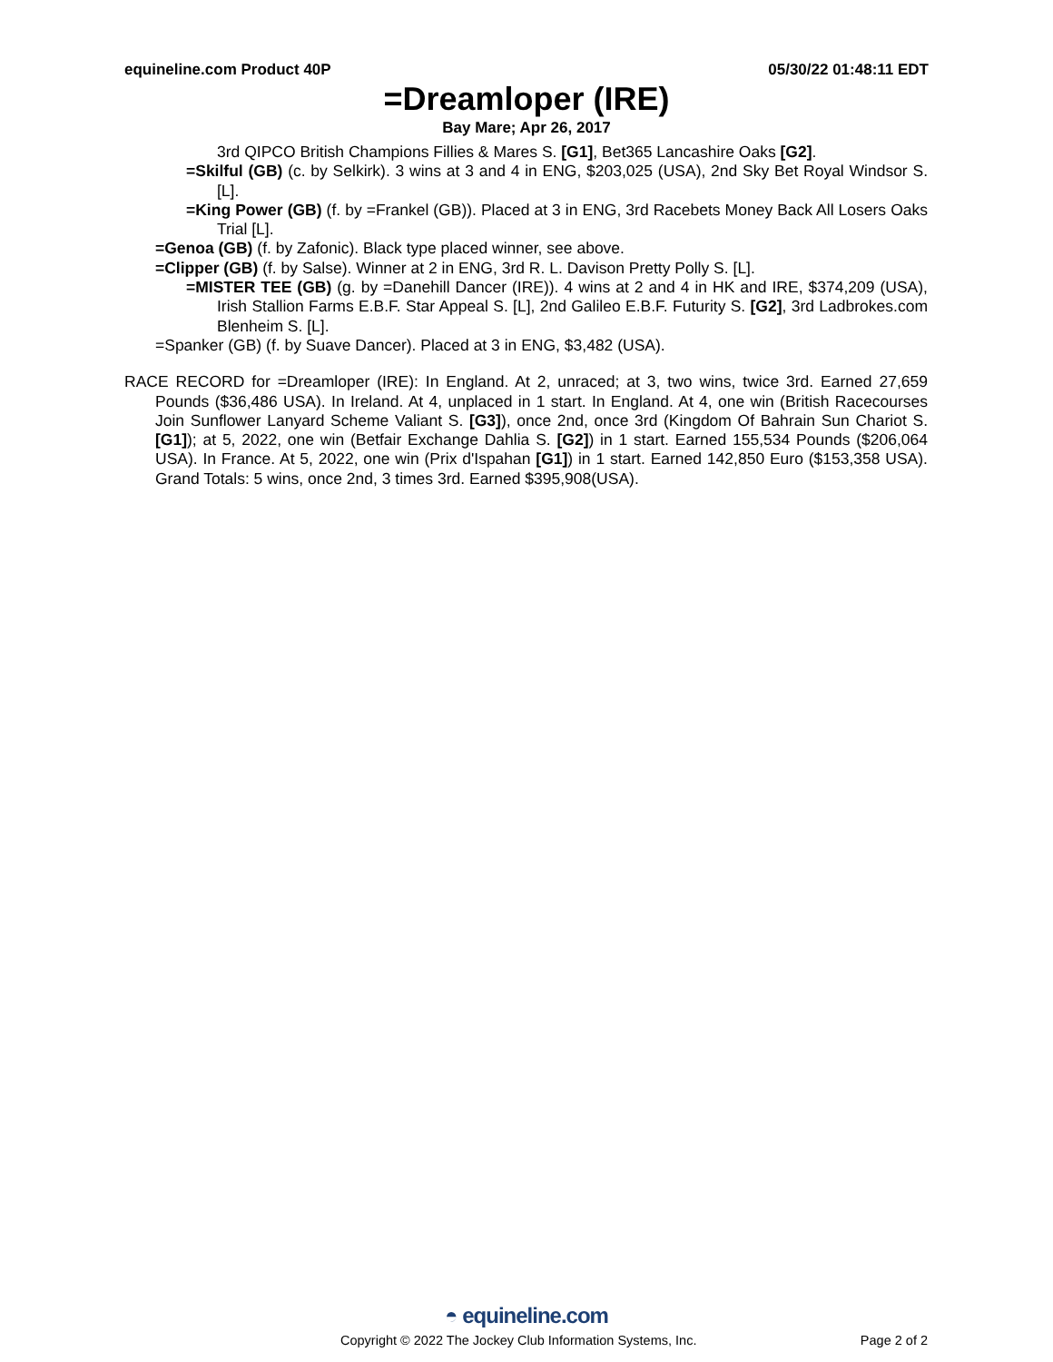equineline.com Product 40P 05/30/22 01:48:11 EDT
=Dreamloper (IRE)
Bay Mare; Apr 26, 2017
3rd QIPCO British Champions Fillies & Mares S. [G1], Bet365 Lancashire Oaks [G2].
=Skilful (GB) (c. by Selkirk). 3 wins at 3 and 4 in ENG, $203,025 (USA), 2nd Sky Bet Royal Windsor S. [L].
=King Power (GB) (f. by =Frankel (GB)). Placed at 3 in ENG, 3rd Racebets Money Back All Losers Oaks Trial [L].
=Genoa (GB) (f. by Zafonic). Black type placed winner, see above.
=Clipper (GB) (f. by Salse). Winner at 2 in ENG, 3rd R. L. Davison Pretty Polly S. [L].
=MISTER TEE (GB) (g. by =Danehill Dancer (IRE)). 4 wins at 2 and 4 in HK and IRE, $374,209 (USA), Irish Stallion Farms E.B.F. Star Appeal S. [L], 2nd Galileo E.B.F. Futurity S. [G2], 3rd Ladbrokes.com Blenheim S. [L].
=Spanker (GB) (f. by Suave Dancer). Placed at 3 in ENG, $3,482 (USA).
RACE RECORD for =Dreamloper (IRE): In England. At 2, unraced; at 3, two wins, twice 3rd. Earned 27,659 Pounds ($36,486 USA). In Ireland. At 4, unplaced in 1 start. In England. At 4, one win (British Racecourses Join Sunflower Lanyard Scheme Valiant S. [G3]), once 2nd, once 3rd (Kingdom Of Bahrain Sun Chariot S. [G1]); at 5, 2022, one win (Betfair Exchange Dahlia S. [G2]) in 1 start. Earned 155,534 Pounds ($206,064 USA). In France. At 5, 2022, one win (Prix d'Ispahan [G1]) in 1 start. Earned 142,850 Euro ($153,358 USA). Grand Totals: 5 wins, once 2nd, 3 times 3rd. Earned $395,908(USA).
◓ equineline.com
Copyright © 2022 The Jockey Club Information Systems, Inc. Page 2 of 2